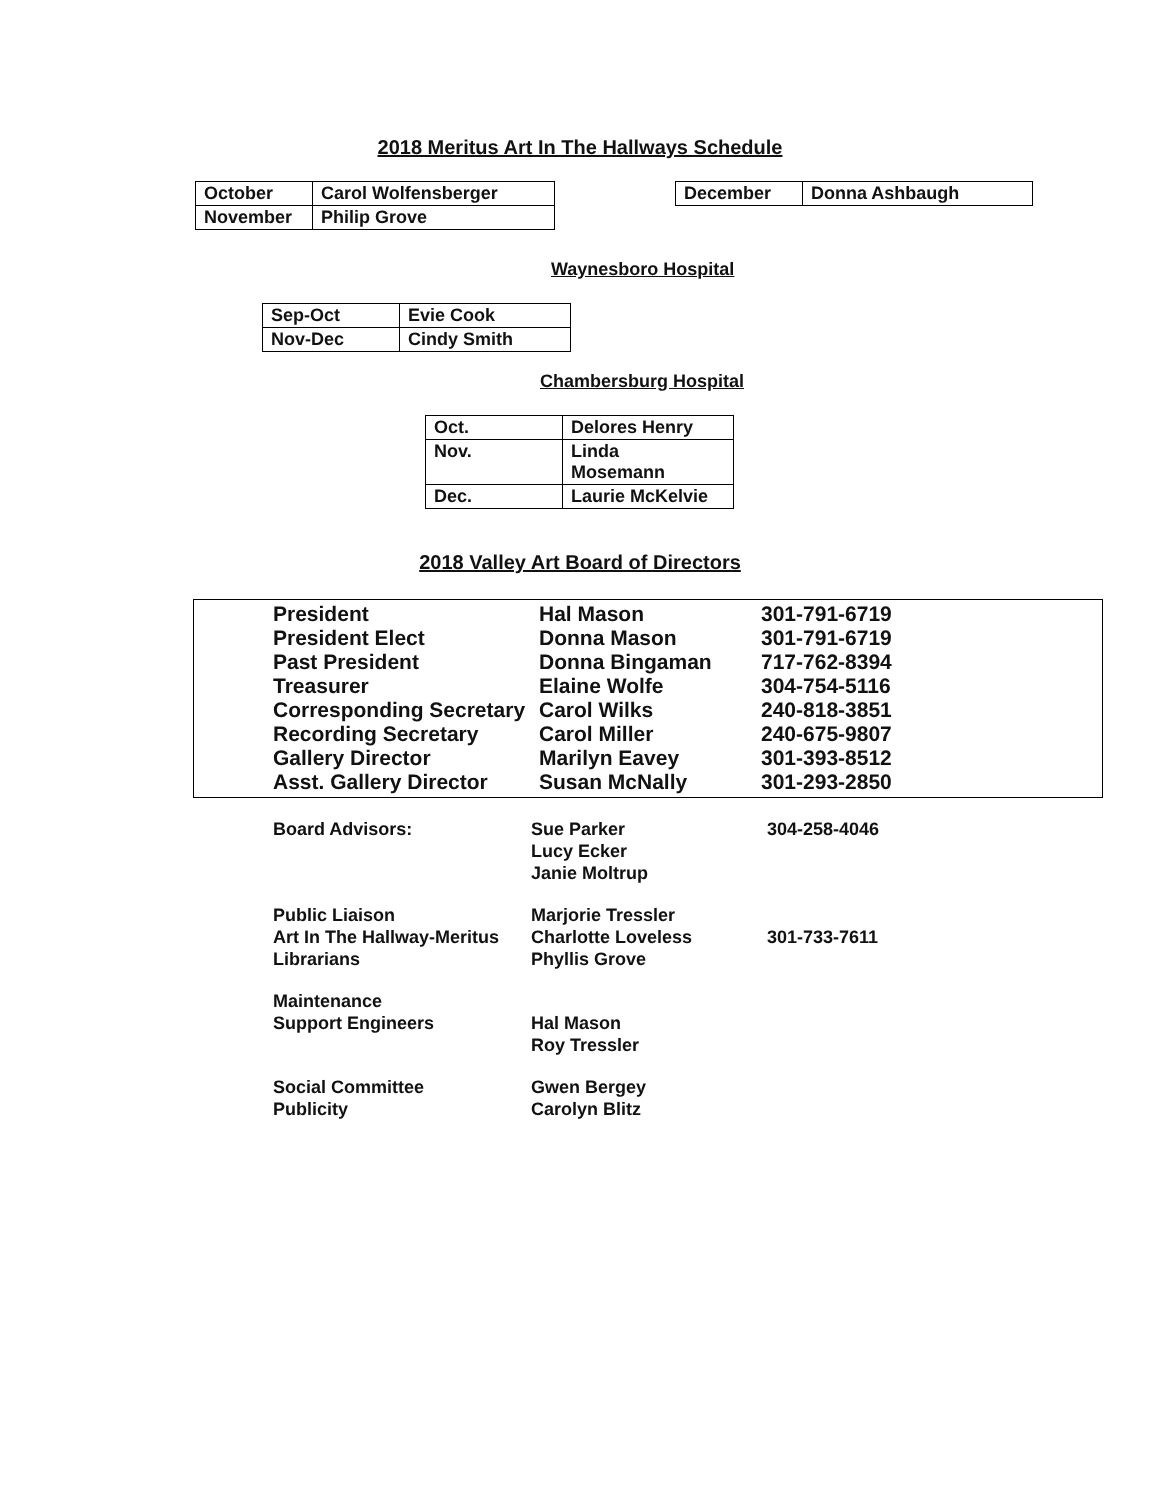2018 Meritus Art In The Hallways Schedule
| October | Carol Wolfensberger |
| November | Philip Grove |
| December | Donna Ashbaugh |
Waynesboro Hospital
| Sep-Oct | Evie Cook |
| Nov-Dec | Cindy Smith |
Chambersburg Hospital
| Oct. | Delores Henry |
| Nov. | Linda Mosemann |
| Dec. | Laurie McKelvie |
2018 Valley Art Board of Directors
| President | Hal Mason | 301-791-6719 |
| President Elect | Donna Mason | 301-791-6719 |
| Past President | Donna Bingaman | 717-762-8394 |
| Treasurer | Elaine Wolfe | 304-754-5116 |
| Corresponding Secretary | Carol Wilks | 240-818-3851 |
| Recording Secretary | Carol Miller | 240-675-9807 |
| Gallery Director | Marilyn Eavey | 301-393-8512 |
| Asst. Gallery Director | Susan McNally | 301-293-2850 |
| Board Advisors: | Sue Parker Lucy Ecker Janie Moltrup | 304-258-4046 |
| Public Liaison Art In The Hallway-Meritus Librarians | Marjorie Tressler Charlotte Loveless Phyllis Grove | 301-733-7611 |
| Maintenance Support Engineers | Hal Mason Roy Tressler | |
| Social Committee Publicity | Gwen Bergey Carolyn Blitz | |